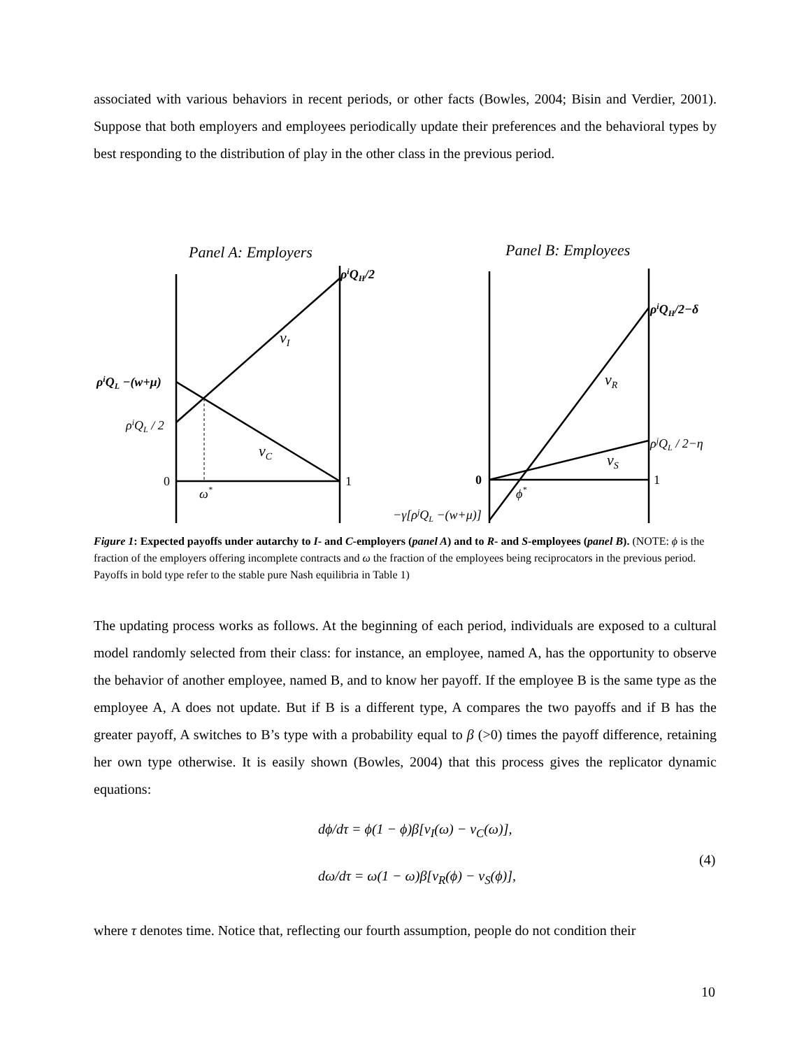associated with various behaviors in recent periods, or other facts (Bowles, 2004; Bisin and Verdier, 2001). Suppose that both employers and employees periodically update their preferences and the behavioral types by best responding to the distribution of play in the other class in the previous period.
Panel A: Employers
Panel B: Employees
ρiQH/2
vI
ρiQL −(w+μ)
ρiQL / 2
vC
0
1
ω*
ρiQH/2−δ
vR
ρjQL / 2−η
vS
0
1
ϕ*
−γ[ρjQL −(w+μ)]
Figure 1: Expected payoffs under autarchy to I- and C-employers (panel A) and to R- and S-employees (panel B). (NOTE: ϕ is the fraction of the employers offering incomplete contracts and ω the fraction of the employees being reciprocators in the previous period. Payoffs in bold type refer to the stable pure Nash equilibria in Table 1)
The updating process works as follows. At the beginning of each period, individuals are exposed to a cultural model randomly selected from their class: for instance, an employee, named A, has the opportunity to observe the behavior of another employee, named B, and to know her payoff. If the employee B is the same type as the employee A, A does not update. But if B is a different type, A compares the two payoffs and if B has the greater payoff, A switches to B’s type with a probability equal to β (>0) times the payoff difference, retaining her own type otherwise. It is easily shown (Bowles, 2004) that this process gives the replicator dynamic equations:
dϕ/dτ = ϕ(1 − ϕ)β[v<sub>I</sub>(ω) − v<sub>C</sub>(ω)],
dω/dτ = ω(1 − ω)β[v<sub>R</sub>(ϕ) − v<sub>S</sub>(ϕ)],
(4)
where τ denotes time. Notice that, reflecting our fourth assumption, people do not condition their
10